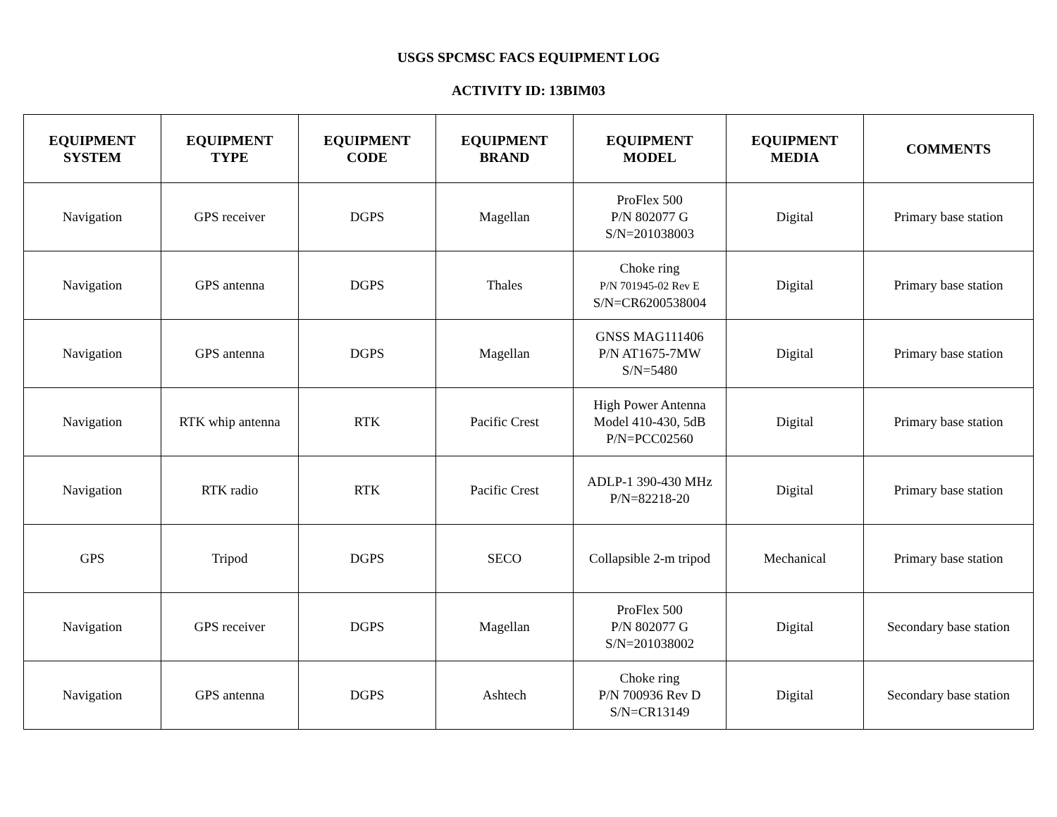USGS SPCMSC FACS EQUIPMENT LOG
ACTIVITY ID: 13BIM03
| EQUIPMENT SYSTEM | EQUIPMENT TYPE | EQUIPMENT CODE | EQUIPMENT BRAND | EQUIPMENT MODEL | EQUIPMENT MEDIA | COMMENTS |
| --- | --- | --- | --- | --- | --- | --- |
| Navigation | GPS receiver | DGPS | Magellan | ProFlex 500 P/N 802077 G S/N=201038003 | Digital | Primary base station |
| Navigation | GPS antenna | DGPS | Thales | Choke ring P/N 701945-02 Rev E S/N=CR6200538004 | Digital | Primary base station |
| Navigation | GPS antenna | DGPS | Magellan | GNSS MAG111406 P/N AT1675-7MW S/N=5480 | Digital | Primary base station |
| Navigation | RTK whip antenna | RTK | Pacific Crest | High Power Antenna Model 410-430, 5dB P/N=PCC02560 | Digital | Primary base station |
| Navigation | RTK radio | RTK | Pacific Crest | ADLP-1 390-430 MHz P/N=82218-20 | Digital | Primary base station |
| GPS | Tripod | DGPS | SECO | Collapsible 2-m tripod | Mechanical | Primary base station |
| Navigation | GPS receiver | DGPS | Magellan | ProFlex 500 P/N 802077 G S/N=201038002 | Digital | Secondary base station |
| Navigation | GPS antenna | DGPS | Ashtech | Choke ring P/N 700936 Rev D S/N=CR13149 | Digital | Secondary base station |